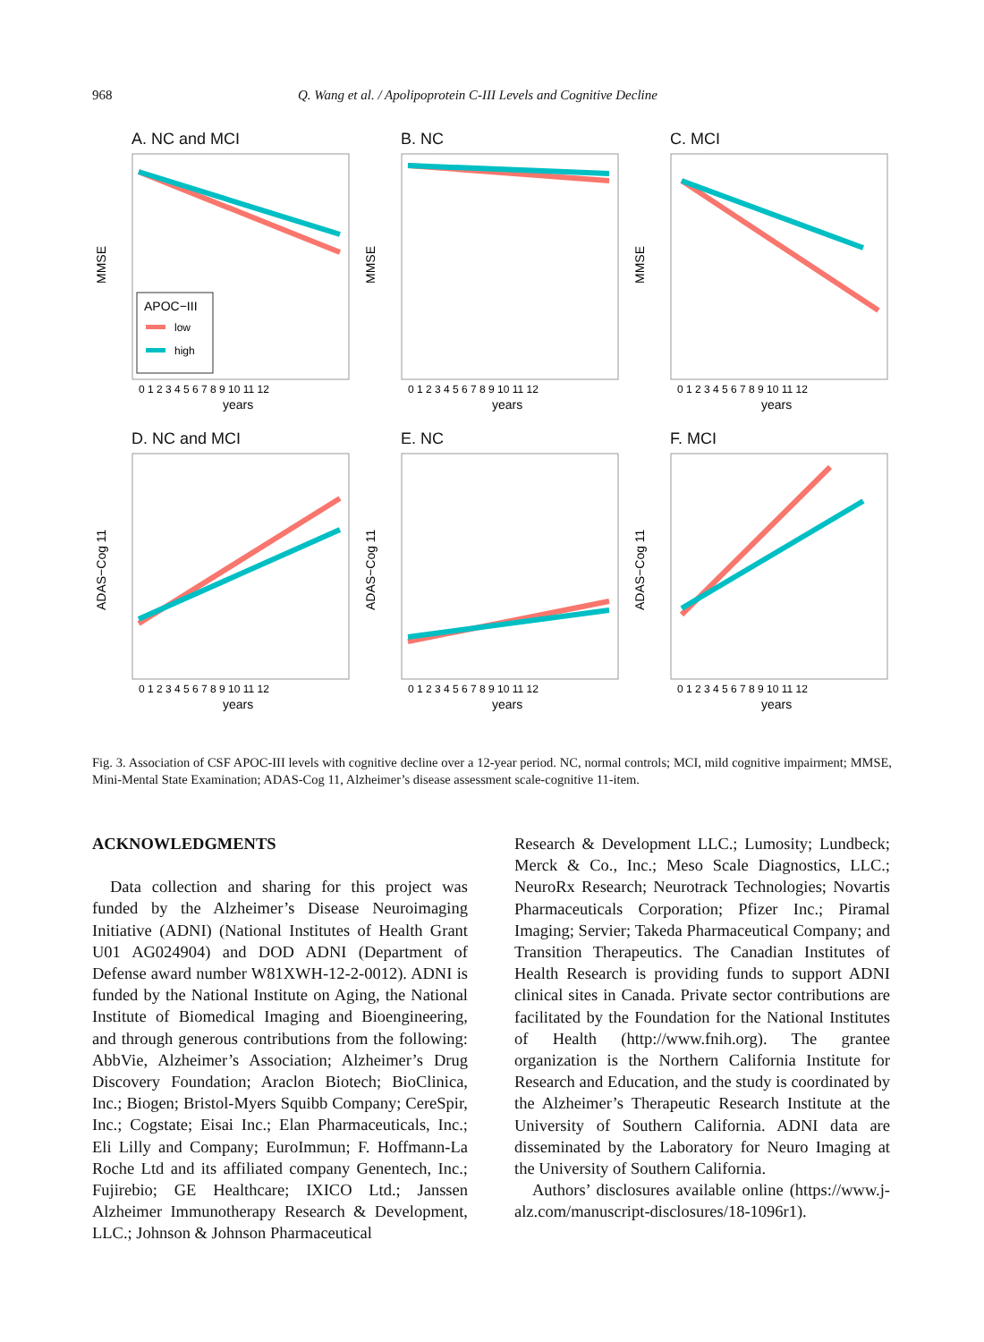968 Q. Wang et al. / Apolipoprotein C-III Levels and Cognitive Decline
A. NC and MCI
MMSE
APOC−III
low
high
0 1 2 3 4 5 6 7 8 9 10 11 12
years
B. NC
MMSE
0 1 2 3 4 5 6 7 8 9 10 11 12
years
C. MCI
MMSE
0 1 2 3 4 5 6 7 8 9 10 11 12
years
D. NC and MCI
ADAS−Cog 11
0 1 2 3 4 5 6 7 8 9 10 11 12
years
E. NC
ADAS−Cog 11
0 1 2 3 4 5 6 7 8 9 10 11 12
years
F. MCI
ADAS−Cog 11
0 1 2 3 4 5 6 7 8 9 10 11 12
years
Fig. 3. Association of CSF APOC-III levels with cognitive decline over a 12-year period. NC, normal controls; MCI, mild cognitive impairment; MMSE, Mini-Mental State Examination; ADAS-Cog 11, Alzheimer’s disease assessment scale-cognitive 11-item.
ACKNOWLEDGMENTS
Data collection and sharing for this project was funded by the Alzheimer’s Disease Neuroimaging Initiative (ADNI) (National Institutes of Health Grant U01 AG024904) and DOD ADNI (Department of Defense award number W81XWH-12-2-0012). ADNI is funded by the National Institute on Aging, the National Institute of Biomedical Imaging and Bioengineering, and through generous contributions from the following: AbbVie, Alzheimer’s Association; Alzheimer’s Drug Discovery Foundation; Araclon Biotech; BioClinica, Inc.; Biogen; Bristol-Myers Squibb Company; CereSpir, Inc.; Cogstate; Eisai Inc.; Elan Pharmaceuticals, Inc.; Eli Lilly and Company; EuroImmun; F. Hoffmann-La Roche Ltd and its affiliated company Genentech, Inc.; Fujirebio; GE Healthcare; IXICO Ltd.; Janssen Alzheimer Immunotherapy Research & Development, LLC.; Johnson & Johnson Pharmaceutical
Research & Development LLC.; Lumosity; Lundbeck; Merck & Co., Inc.; Meso Scale Diagnostics, LLC.; NeuroRx Research; Neurotrack Technologies; Novartis Pharmaceuticals Corporation; Pfizer Inc.; Piramal Imaging; Servier; Takeda Pharmaceutical Company; and Transition Therapeutics. The Canadian Institutes of Health Research is providing funds to support ADNI clinical sites in Canada. Private sector contributions are facilitated by the Foundation for the National Institutes of Health (http://www.fnih.org). The grantee organization is the Northern California Institute for Research and Education, and the study is coordinated by the Alzheimer’s Therapeutic Research Institute at the University of Southern California. ADNI data are disseminated by the Laboratory for Neuro Imaging at the University of Southern California.
Authors’ disclosures available online (https://www.j-alz.com/manuscript-disclosures/18-1096r1).